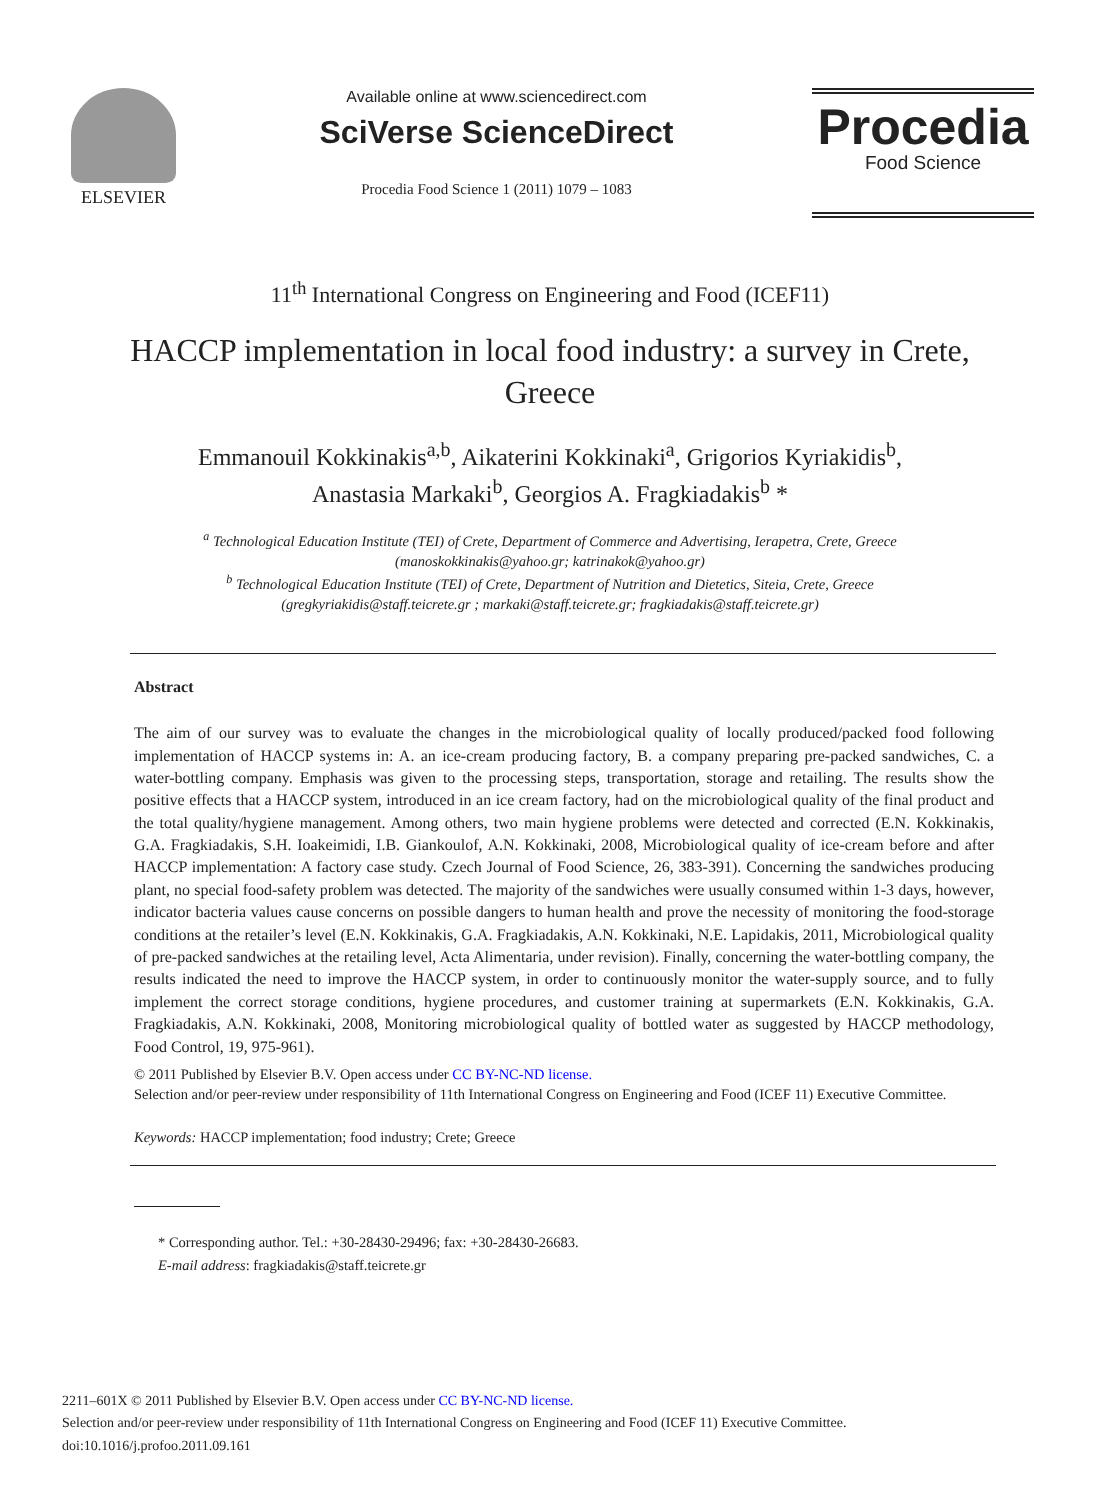ELSEVIER Available online at www.sciencedirect.com
SciVerse ScienceDirect
Procedia Food Science 1 (2011) 1079 – 1083
Procedia
Food Science
11<sup>th</sup> International Congress on Engineering and Food (ICEF11)
HACCP implementation in local food industry: a survey in Crete, Greece
Emmanouil Kokkinakis<sup>a,b</sup>, Aikaterini Kokkinaki<sup>a</sup>, Grigorios Kyriakidis<sup>b</sup>,
Anastasia Markaki<sup>b</sup>, Georgios A. Fragkiadakis<sup>b</sup> *
<sup>a</sup> Technological Education Institute (TEI) of Crete, Department of Commerce and Advertising, Ierapetra, Crete, Greece
(manoskokkinakis@yahoo.gr; katrinakok@yahoo.gr)
<sup>b</sup> Technological Education Institute (TEI) of Crete, Department of Nutrition and Dietetics, Siteia, Crete, Greece
(gregkyriakidis@staff.teicrete.gr ; markaki@staff.teicrete.gr; fragkiadakis@staff.teicrete.gr)
Abstract
The aim of our survey was to evaluate the changes in the microbiological quality of locally produced/packed food following implementation of HACCP systems in: A. an ice-cream producing factory, B. a company preparing pre-packed sandwiches, C. a water-bottling company. Emphasis was given to the processing steps, transportation, storage and retailing. The results show the positive effects that a HACCP system, introduced in an ice cream factory, had on the microbiological quality of the final product and the total quality/hygiene management. Among others, two main hygiene problems were detected and corrected (E.N. Kokkinakis, G.A. Fragkiadakis, S.H. Ioakeimidi, I.B. Giankoulof, A.N. Kokkinaki, 2008, Microbiological quality of ice-cream before and after HACCP implementation: A factory case study. Czech Journal of Food Science, 26, 383-391). Concerning the sandwiches producing plant, no special food-safety problem was detected. The majority of the sandwiches were usually consumed within 1-3 days, however, indicator bacteria values cause concerns on possible dangers to human health and prove the necessity of monitoring the food-storage conditions at the retailer’s level (E.N. Kokkinakis, G.A. Fragkiadakis, A.N. Kokkinaki, N.E. Lapidakis, 2011, Microbiological quality of pre-packed sandwiches at the retailing level, Acta Alimentaria, under revision). Finally, concerning the water-bottling company, the results indicated the need to improve the HACCP system, in order to continuously monitor the water-supply source, and to fully implement the correct storage conditions, hygiene procedures, and customer training at supermarkets (E.N. Kokkinakis, G.A. Fragkiadakis, A.N. Kokkinaki, 2008, Monitoring microbiological quality of bottled water as suggested by HACCP methodology, Food Control, 19, 975-961).
© 2011 Published by Elsevier B.V. Open access under CC BY-NC-ND license.
Selection and/or peer-review under responsibility of 11th International Congress on Engineering and Food (ICEF 11) Executive Committee.
Keywords: HACCP implementation; food industry; Crete; Greece
* Corresponding author. Tel.: +30-28430-29496; fax: +30-28430-26683.
E-mail address: fragkiadakis@staff.teicrete.gr
2211–601X © 2011 Published by Elsevier B.V. Open access under CC BY-NC-ND license.
Selection and/or peer-review under responsibility of 11th International Congress on Engineering and Food (ICEF 11) Executive Committee.
doi:10.1016/j.profoo.2011.09.161